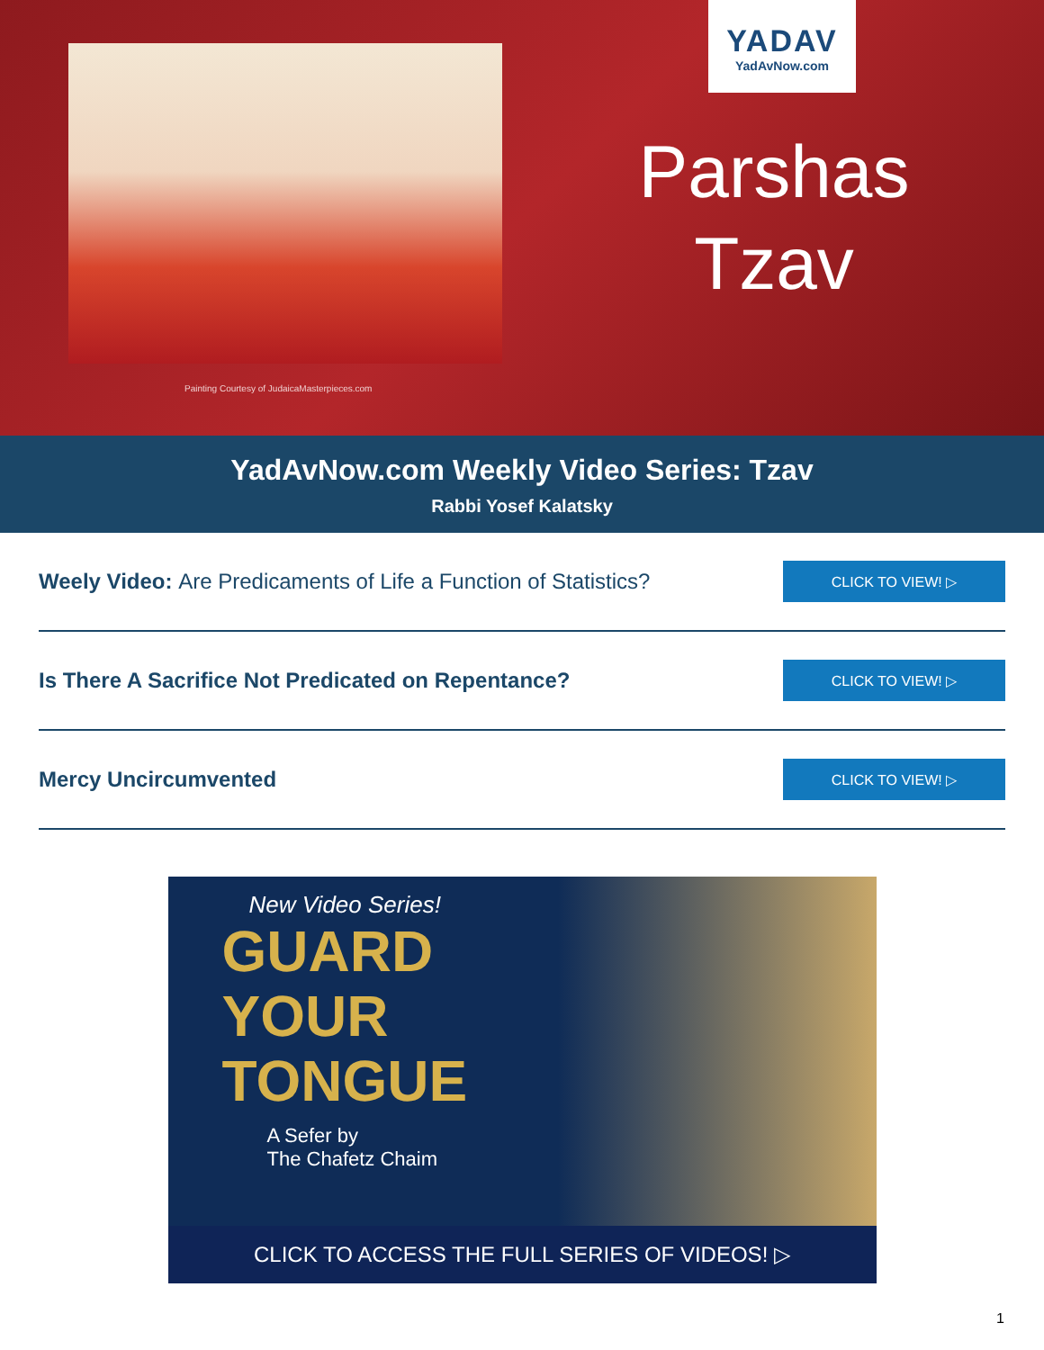Painting Courtesy of JudaicaMasterpieces.com
YADAV
YadAvNow.com
Parshas
Tzav
YadAvNow.com Weekly Video Series: Tzav
Rabbi Yosef Kalatsky
Weely Video: Are Predicaments of Life a Function of Statistics?
CLICK TO VIEW! ▷
Is There A Sacrifice Not Predicated on Repentance?
CLICK TO VIEW! ▷
Mercy Uncircumvented
CLICK TO VIEW! ▷
New Video Series!
GUARD
YOUR
TONGUE
A Sefer by
The Chafetz Chaim
CLICK TO ACCESS THE FULL SERIES OF VIDEOS! ▷
1